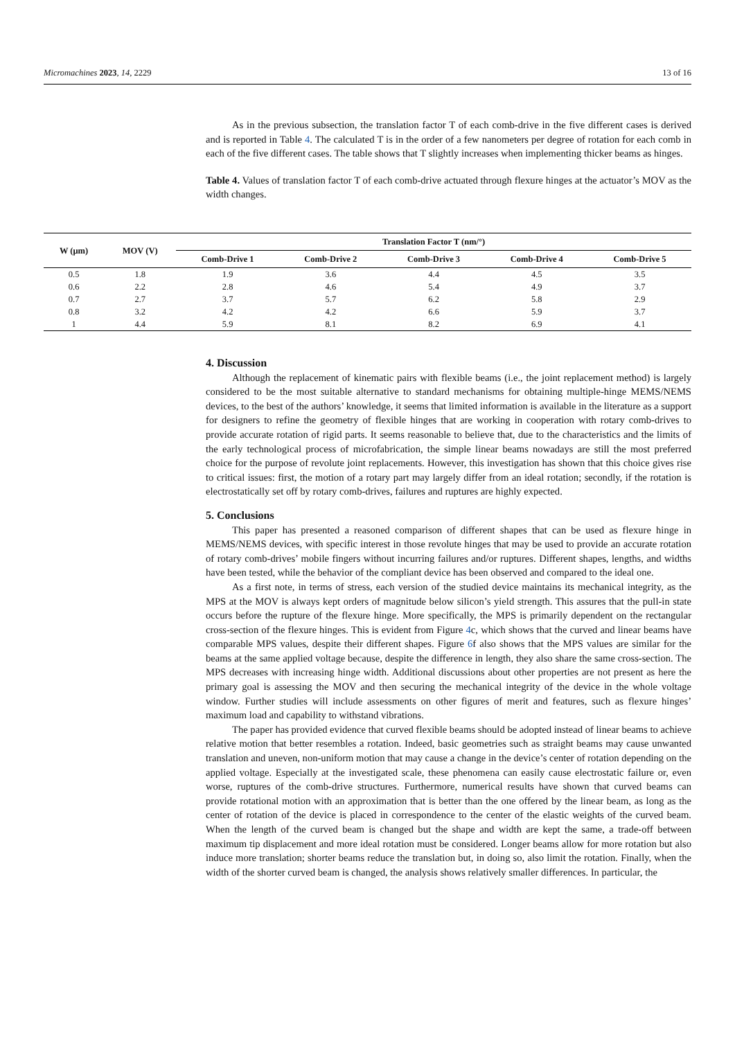Micromachines 2023, 14, 2229 13 of 16
As in the previous subsection, the translation factor T of each comb-drive in the five different cases is derived and is reported in Table 4. The calculated T is in the order of a few nanometers per degree of rotation for each comb in each of the five different cases. The table shows that T slightly increases when implementing thicker beams as hinges.
Table 4. Values of translation factor T of each comb-drive actuated through flexure hinges at the actuator’s MOV as the width changes.
| W (μm) | MOV (V) | Translation Factor T (nm/°) | | | | |
| --- | --- | --- | --- | --- | --- | --- |
| | | Comb-Drive 1 | Comb-Drive 2 | Comb-Drive 3 | Comb-Drive 4 | Comb-Drive 5 |
| 0.5 | 1.8 | 1.9 | 3.6 | 4.4 | 4.5 | 3.5 |
| 0.6 | 2.2 | 2.8 | 4.6 | 5.4 | 4.9 | 3.7 |
| 0.7 | 2.7 | 3.7 | 5.7 | 6.2 | 5.8 | 2.9 |
| 0.8 | 3.2 | 4.2 | 4.2 | 6.6 | 5.9 | 3.7 |
| 1 | 4.4 | 5.9 | 8.1 | 8.2 | 6.9 | 4.1 |
4. Discussion
Although the replacement of kinematic pairs with flexible beams (i.e., the joint replacement method) is largely considered to be the most suitable alternative to standard mechanisms for obtaining multiple-hinge MEMS/NEMS devices, to the best of the authors’ knowledge, it seems that limited information is available in the literature as a support for designers to refine the geometry of flexible hinges that are working in cooperation with rotary comb-drives to provide accurate rotation of rigid parts. It seems reasonable to believe that, due to the characteristics and the limits of the early technological process of microfabrication, the simple linear beams nowadays are still the most preferred choice for the purpose of revolute joint replacements. However, this investigation has shown that this choice gives rise to critical issues: first, the motion of a rotary part may largely differ from an ideal rotation; secondly, if the rotation is electrostatically set off by rotary comb-drives, failures and ruptures are highly expected.
5. Conclusions
This paper has presented a reasoned comparison of different shapes that can be used as flexure hinge in MEMS/NEMS devices, with specific interest in those revolute hinges that may be used to provide an accurate rotation of rotary comb-drives’ mobile fingers without incurring failures and/or ruptures. Different shapes, lengths, and widths have been tested, while the behavior of the compliant device has been observed and compared to the ideal one.
As a first note, in terms of stress, each version of the studied device maintains its mechanical integrity, as the MPS at the MOV is always kept orders of magnitude below silicon’s yield strength. This assures that the pull-in state occurs before the rupture of the flexure hinge. More specifically, the MPS is primarily dependent on the rectangular cross-section of the flexure hinges. This is evident from Figure 4c, which shows that the curved and linear beams have comparable MPS values, despite their different shapes. Figure 6f also shows that the MPS values are similar for the beams at the same applied voltage because, despite the difference in length, they also share the same cross-section. The MPS decreases with increasing hinge width. Additional discussions about other properties are not present as here the primary goal is assessing the MOV and then securing the mechanical integrity of the device in the whole voltage window. Further studies will include assessments on other figures of merit and features, such as flexure hinges’ maximum load and capability to withstand vibrations.
The paper has provided evidence that curved flexible beams should be adopted instead of linear beams to achieve relative motion that better resembles a rotation. Indeed, basic geometries such as straight beams may cause unwanted translation and uneven, non-uniform motion that may cause a change in the device’s center of rotation depending on the applied voltage. Especially at the investigated scale, these phenomena can easily cause electrostatic failure or, even worse, ruptures of the comb-drive structures. Furthermore, numerical results have shown that curved beams can provide rotational motion with an approximation that is better than the one offered by the linear beam, as long as the center of rotation of the device is placed in correspondence to the center of the elastic weights of the curved beam. When the length of the curved beam is changed but the shape and width are kept the same, a trade-off between maximum tip displacement and more ideal rotation must be considered. Longer beams allow for more rotation but also induce more translation; shorter beams reduce the translation but, in doing so, also limit the rotation. Finally, when the width of the shorter curved beam is changed, the analysis shows relatively smaller differences. In particular, the